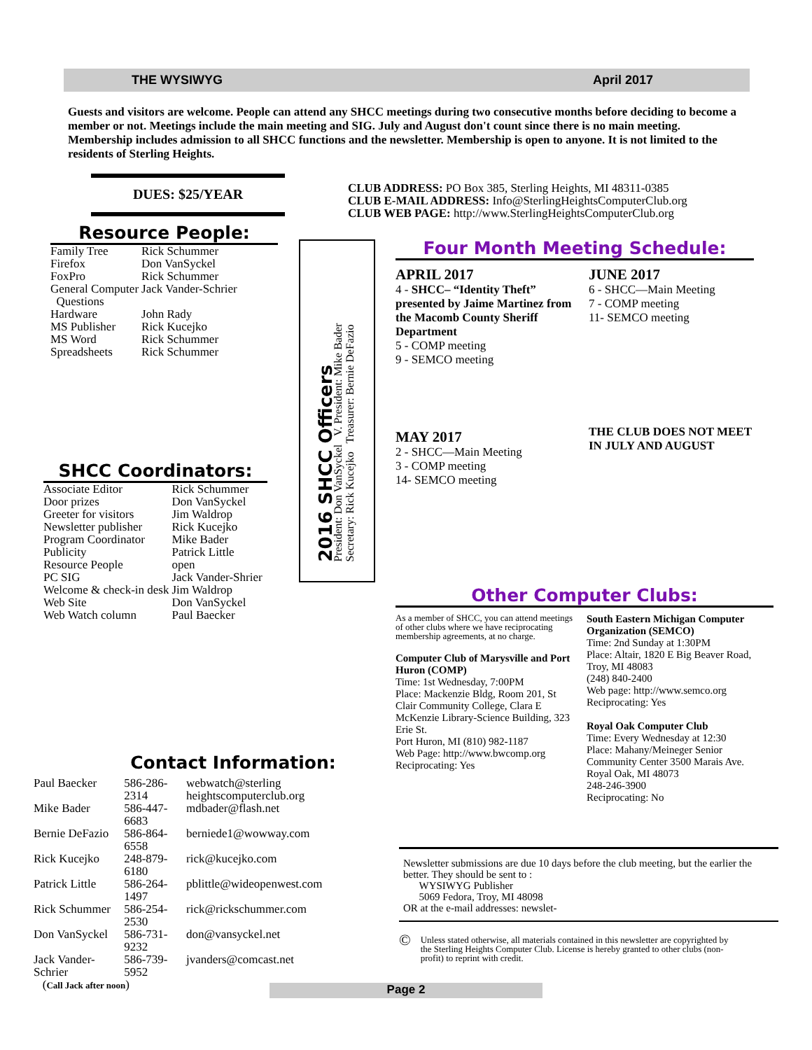THE WYSIWYG April 2017
Guests and visitors are welcome. People can attend any SHCC meetings during two consecutive months before deciding to become a member or not. Meetings include the main meeting and SIG. July and August don't count since there is no main meeting. Membership includes admission to all SHCC functions and the newsletter. Membership is open to anyone. It is not limited to the residents of Sterling Heights.
DUES: $25/YEAR
Resource People:
| Family Tree | Rick Schummer |
| Firefox | Don VanSyckel |
| FoxPro | Rick Schummer |
| General Computer Questions | Jack Vander-Schrier |
| Hardware | John Rady |
| MS Publisher | Rick Kucejko |
| MS Word | Rick Schummer |
| Spreadsheets | Rick Schummer |
SHCC Coordinators:
| Associate Editor | Rick Schummer |
| Door prizes | Don VanSyckel |
| Greeter for visitors | Jim Waldrop |
| Newsletter publisher | Rick Kucejko |
| Program Coordinator | Mike Bader |
| Publicity | Patrick Little |
| Resource People | open |
| PC SIG | Jack Vander-Shrier |
| Welcome & check-in desk | Jim Waldrop |
| Web Site | Don VanSyckel |
| Web Watch column | Paul Baecker |
2016 SHCC Officers
President: Don VanSyckel V. President: Mike Bader
Secretary: Rick Kucejko Treasurer: Bernie DeFazio
Contact Information:
| Paul Baecker | 586-286-2314 | webwatch@sterling heightscomputerclub.org |
| Mike Bader | 586-447-6683 | mdbader@flash.net |
| Bernie DeFazio | 586-864-6558 | berniede1@wowway.com |
| Rick Kucejko | 248-879-6180 | rick@kucejko.com |
| Patrick Little | 586-264-1497 | pblittle@wideopenwest.com |
| Rick Schummer | 586-254-2530 | rick@rickschummer.com |
| Don VanSyckel | 586-731-9232 | don@vansyckel.net |
| Jack Vander-Schrier | 586-739-5952 | jvanders@comcast.net |
| ( Call Jack after noon ) | | |
CLUB ADDRESS: PO Box 385, Sterling Heights, MI 48311-0385
CLUB E-MAIL ADDRESS: Info@SterlingHeightsComputerClub.org
CLUB WEB PAGE: http://www.SterlingHeightsComputerClub.org
Four Month Meeting Schedule:
APRIL 2017
4 - SHCC– “Identity Theft” presented by Jaime Martinez from the Macomb County Sheriff Department
5 - COMP meeting
9 - SEMCO meeting
MAY 2017
2 - SHCC—Main Meeting
3 - COMP meeting
14- SEMCO meeting
JUNE 2017
6 - SHCC—Main Meeting
7 - COMP meeting
11- SEMCO meeting
THE CLUB DOES NOT MEET IN JULY AND AUGUST
Other Computer Clubs:
As a member of SHCC, you can attend meetings of other clubs where we have reciprocating membership agreements, at no charge.
Computer Club of Marysville and Port Huron (COMP)
Time: 1st Wednesday, 7:00PM
Place: Mackenzie Bldg, Room 201, St Clair Community College, Clara E McKenzie Library-Science Building, 323 Erie St.
Port Huron, MI (810) 982-1187
Web Page: http://www.bwcomp.org
Reciprocating: Yes
South Eastern Michigan Computer Organization (SEMCO)
Time: 2nd Sunday at 1:30PM
Place: Altair, 1820 E Big Beaver Road, Troy, MI 48083
(248) 840-2400
Web page: http://www.semco.org
Reciprocating: Yes
Royal Oak Computer Club
Time: Every Wednesday at 12:30
Place: Mahany/Meineger Senior Community Center 3500 Marais Ave. Royal Oak, MI 48073
248-246-3900
Reciprocating: No
Newsletter submissions are due 10 days before the club meeting, but the earlier the better. They should be sent to :
WYSIWYG Publisher
5069 Fedora, Troy, MI 48098
OR at the e-mail addresses: newslet-
© Unless stated otherwise, all materials contained in this newsletter are copyrighted by the Sterling Heights Computer Club. License is hereby granted to other clubs (non-profit) to reprint with credit.
Page 2